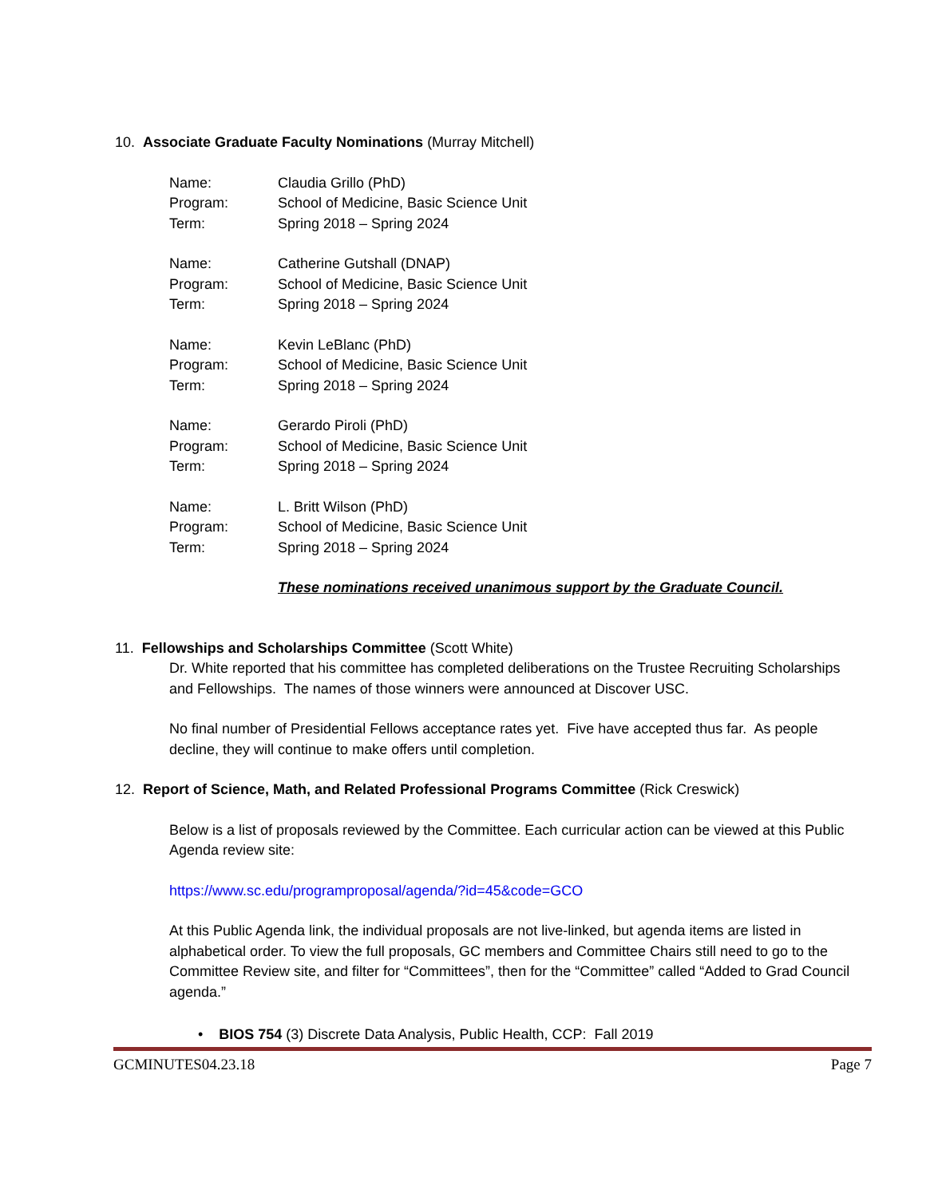10. Associate Graduate Faculty Nominations (Murray Mitchell)
Name:
Claudia Grillo (PhD)
Program:
School of Medicine, Basic Science Unit
Term:
Spring 2018 – Spring 2024
Name:
Catherine Gutshall (DNAP)
Program:
School of Medicine, Basic Science Unit
Term:
Spring 2018 – Spring 2024
Name:
Kevin LeBlanc (PhD)
Program:
School of Medicine, Basic Science Unit
Term:
Spring 2018 – Spring 2024
Name:
Gerardo Piroli (PhD)
Program:
School of Medicine, Basic Science Unit
Term:
Spring 2018 – Spring 2024
Name:
L. Britt Wilson (PhD)
Program:
School of Medicine, Basic Science Unit
Term:
Spring 2018 – Spring 2024
These nominations received unanimous support by the Graduate Council.
11. Fellowships and Scholarships Committee (Scott White)
Dr. White reported that his committee has completed deliberations on the Trustee Recruiting Scholarships and Fellowships. The names of those winners were announced at Discover USC.
No final number of Presidential Fellows acceptance rates yet. Five have accepted thus far. As people decline, they will continue to make offers until completion.
12. Report of Science, Math, and Related Professional Programs Committee (Rick Creswick)
Below is a list of proposals reviewed by the Committee. Each curricular action can be viewed at this Public Agenda review site:
https://www.sc.edu/programproposal/agenda/?id=45&code=GCO
At this Public Agenda link, the individual proposals are not live-linked, but agenda items are listed in alphabetical order. To view the full proposals, GC members and Committee Chairs still need to go to the Committee Review site, and filter for “Committees”, then for the “Committee” called “Added to Grad Council agenda.”
• BIOS 754 (3) Discrete Data Analysis, Public Health, CCP: Fall 2019
GCMINUTES04.23.18 Page 7